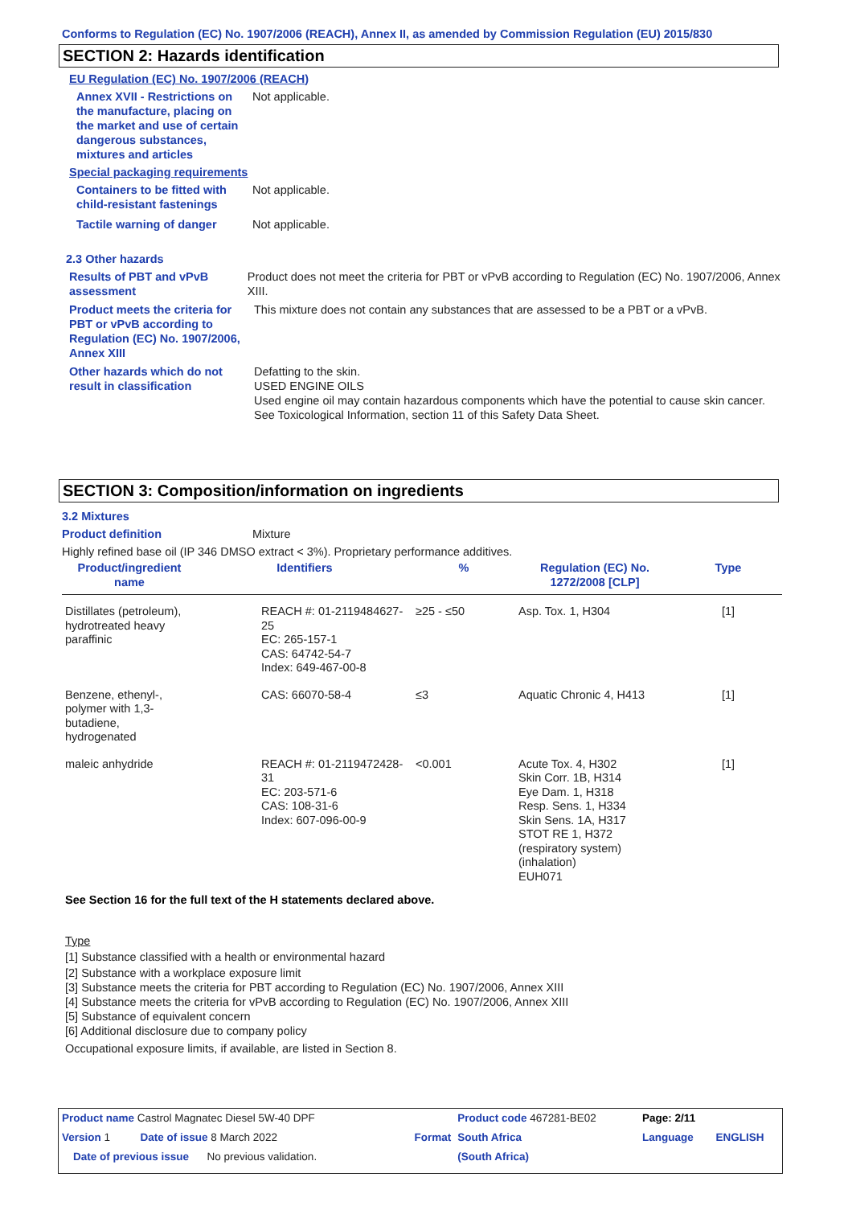Conforms to Regulation (EC) No. 1907/2006 (REACH), Annex II, as amended by Commission Regulation (EU) 2015/830
SECTION 2: Hazards identification
EU Regulation (EC) No. 1907/2006 (REACH)
Annex XVII - Restrictions on the manufacture, placing on the market and use of certain dangerous substances, mixtures and articles
Not applicable.
Special packaging requirements
Containers to be fitted with child-resistant fastenings
Not applicable.
Tactile warning of danger Not applicable.
2.3 Other hazards
Results of PBT and vPvB assessment
Product does not meet the criteria for PBT or vPvB according to Regulation (EC) No. 1907/2006, Annex XIII.
Product meets the criteria for PBT or vPvB according to Regulation (EC) No. 1907/2006, Annex XIII
This mixture does not contain any substances that are assessed to be a PBT or a vPvB.
Other hazards which do not result in classification
Defatting to the skin.
USED ENGINE OILS
Used engine oil may contain hazardous components which have the potential to cause skin cancer.
See Toxicological Information, section 11 of this Safety Data Sheet.
SECTION 3: Composition/information on ingredients
3.2 Mixtures
Product definition Mixture
Highly refined base oil (IP 346 DMSO extract < 3%). Proprietary performance additives.
| Product/ingredient name | Identifiers | % | Regulation (EC) No. 1272/2008 [CLP] | Type |
| --- | --- | --- | --- | --- |
| Distillates (petroleum), hydrotreated heavy paraffinic | REACH #: 01-2119484627-25 EC: 265-157-1 CAS: 64742-54-7 Index: 649-467-00-8 | ≥25 - ≤50 | Asp. Tox. 1, H304 | [1] |
| Benzene, ethenyl-, polymer with 1,3-butadiene, hydrogenated | CAS: 66070-58-4 | ≤3 | Aquatic Chronic 4, H413 | [1] |
| maleic anhydride | REACH #: 01-2119472428-31 EC: 203-571-6 CAS: 108-31-6 Index: 607-096-00-9 | <0.001 | Acute Tox. 4, H302 Skin Corr. 1B, H314 Eye Dam. 1, H318 Resp. Sens. 1, H334 Skin Sens. 1A, H317 STOT RE 1, H372 (respiratory system) (inhalation) EUH071 | [1] |
See Section 16 for the full text of the H statements declared above.
Type
[1] Substance classified with a health or environmental hazard
[2] Substance with a workplace exposure limit
[3] Substance meets the criteria for PBT according to Regulation (EC) No. 1907/2006, Annex XIII
[4] Substance meets the criteria for vPvB according to Regulation (EC) No. 1907/2006, Annex XIII
[5] Substance of equivalent concern
[6] Additional disclosure due to company policy
Occupational exposure limits, if available, are listed in Section 8.
| Product name Castrol Magnatec Diesel 5W-40 DPF | | | Product code 467281-BE02 | Page: 2/11 | |
| Version 1 Date of issue 8 March 2022 | | Format | South Africa | Language | ENGLISH |
| Date of previous issue No previous validation. | | | (South Africa) | | |